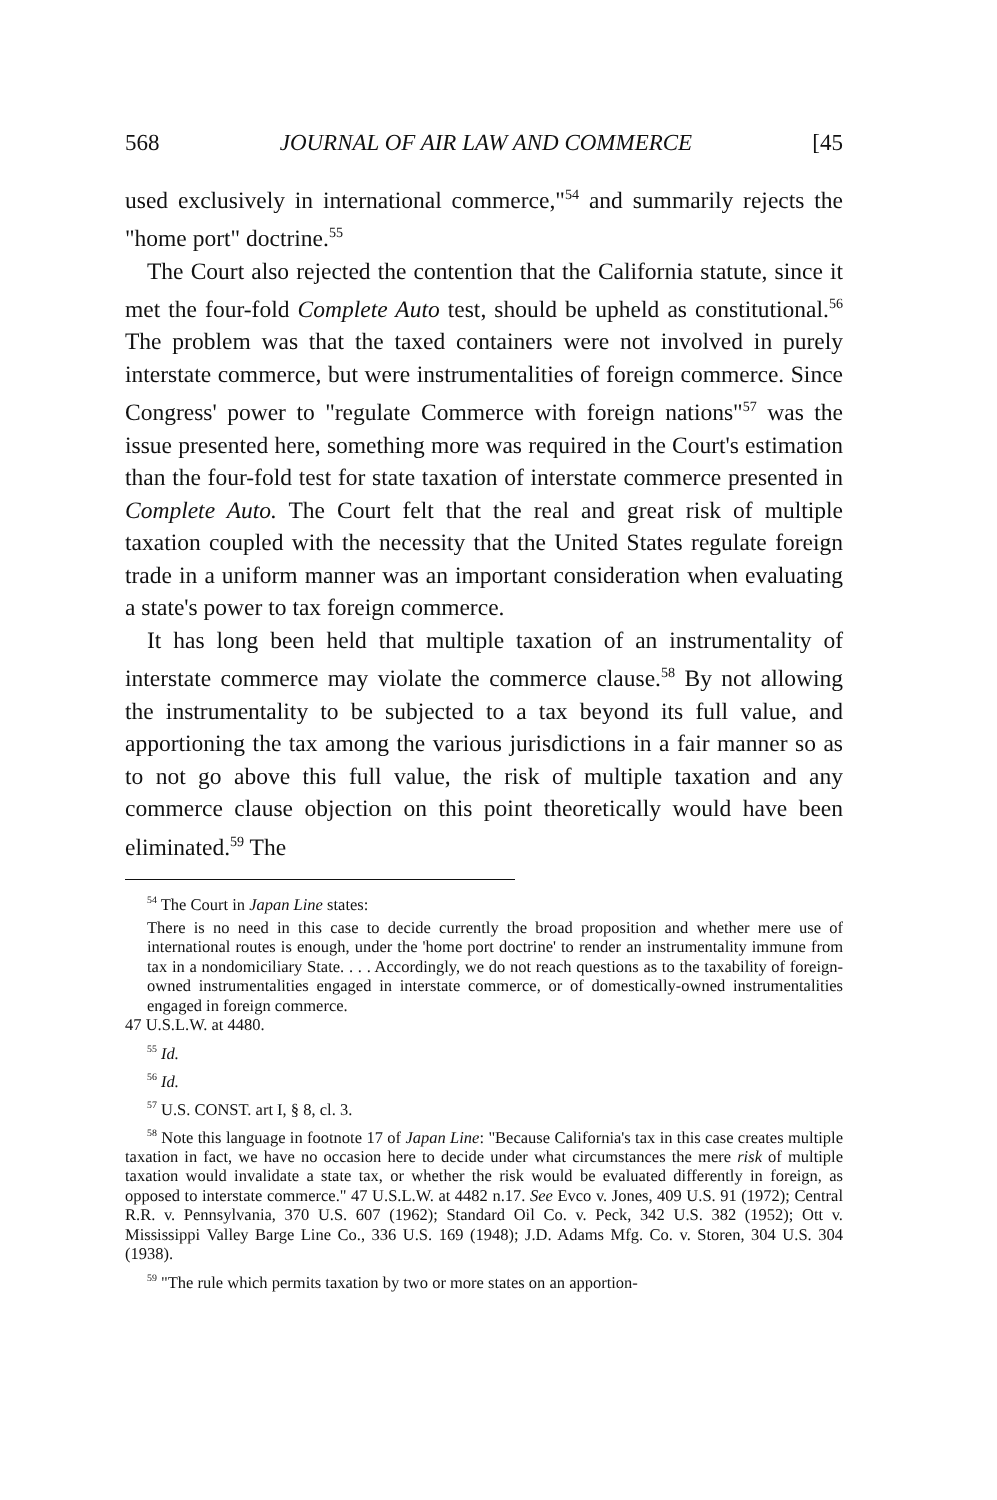568 JOURNAL OF AIR LAW AND COMMERCE [45
used exclusively in international commerce,"<sup>54</sup> and summarily rejects the "home port" doctrine.<sup>55</sup>
The Court also rejected the contention that the California statute, since it met the four-fold Complete Auto test, should be upheld as constitutional.<sup>56</sup> The problem was that the taxed containers were not involved in purely interstate commerce, but were instrumentalities of foreign commerce. Since Congress' power to "regulate Commerce with foreign nations"<sup>57</sup> was the issue presented here, something more was required in the Court's estimation than the four-fold test for state taxation of interstate commerce presented in Complete Auto. The Court felt that the real and great risk of multiple taxation coupled with the necessity that the United States regulate foreign trade in a uniform manner was an important consideration when evaluating a state's power to tax foreign commerce.
It has long been held that multiple taxation of an instrumentality of interstate commerce may violate the commerce clause.<sup>58</sup> By not allowing the instrumentality to be subjected to a tax beyond its full value, and apportioning the tax among the various jurisdictions in a fair manner so as to not go above this full value, the risk of multiple taxation and any commerce clause objection on this point theoretically would have been eliminated.<sup>59</sup> The
<sup>54</sup> The Court in Japan Line states:
There is no need in this case to decide currently the broad proposition and whether mere use of international routes is enough, under the 'home port doctrine' to render an instrumentality immune from tax in a nondomiciliary State. . . . Accordingly, we do not reach questions as to the taxability of foreign-owned instrumentalities engaged in interstate commerce, or of domestically-owned instrumentalities engaged in foreign commerce.
47 U.S.L.W. at 4480.
<sup>55</sup> Id.
<sup>56</sup> Id.
<sup>57</sup> U.S. CONST. art I, § 8, cl. 3.
<sup>58</sup> Note this language in footnote 17 of Japan Line: "Because California's tax in this case creates multiple taxation in fact, we have no occasion here to decide under what circumstances the mere risk of multiple taxation would invalidate a state tax, or whether the risk would be evaluated differently in foreign, as opposed to interstate commerce." 47 U.S.L.W. at 4482 n.17. See Evco v. Jones, 409 U.S. 91 (1972); Central R.R. v. Pennsylvania, 370 U.S. 607 (1962); Standard Oil Co. v. Peck, 342 U.S. 382 (1952); Ott v. Mississippi Valley Barge Line Co., 336 U.S. 169 (1948); J.D. Adams Mfg. Co. v. Storen, 304 U.S. 304 (1938).
<sup>59</sup> "The rule which permits taxation by two or more states on an apportion-